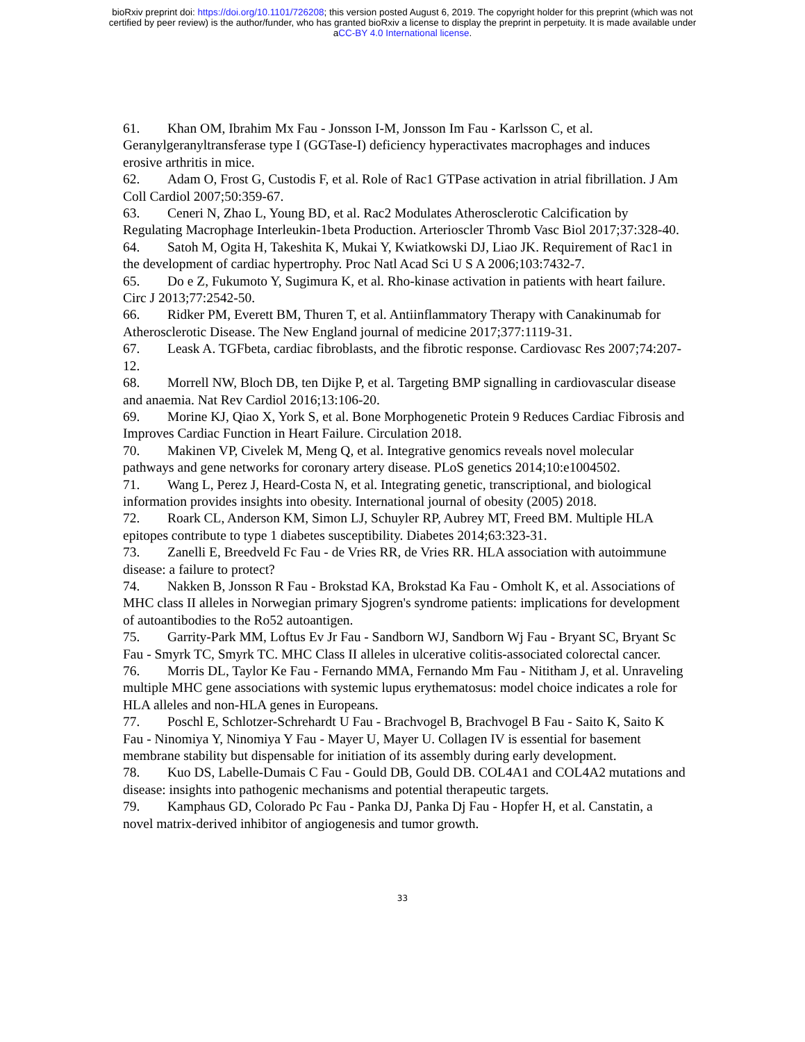bioRxiv preprint doi: https://doi.org/10.1101/726208; this version posted August 6, 2019. The copyright holder for this preprint (which was not
certified by peer review) is the author/funder, who has granted bioRxiv a license to display the preprint in perpetuity. It is made available under
aCC-BY 4.0 International license.
61. Khan OM, Ibrahim Mx Fau - Jonsson I-M, Jonsson Im Fau - Karlsson C, et al. Geranylgeranyltransferase type I (GGTase-I) deficiency hyperactivates macrophages and induces erosive arthritis in mice.
62. Adam O, Frost G, Custodis F, et al. Role of Rac1 GTPase activation in atrial fibrillation. J Am Coll Cardiol 2007;50:359-67.
63. Ceneri N, Zhao L, Young BD, et al. Rac2 Modulates Atherosclerotic Calcification by Regulating Macrophage Interleukin-1beta Production. Arterioscler Thromb Vasc Biol 2017;37:328-40.
64. Satoh M, Ogita H, Takeshita K, Mukai Y, Kwiatkowski DJ, Liao JK. Requirement of Rac1 in the development of cardiac hypertrophy. Proc Natl Acad Sci U S A 2006;103:7432-7.
65. Do e Z, Fukumoto Y, Sugimura K, et al. Rho-kinase activation in patients with heart failure. Circ J 2013;77:2542-50.
66. Ridker PM, Everett BM, Thuren T, et al. Antiinflammatory Therapy with Canakinumab for Atherosclerotic Disease. The New England journal of medicine 2017;377:1119-31.
67. Leask A. TGFbeta, cardiac fibroblasts, and the fibrotic response. Cardiovasc Res 2007;74:207-12.
68. Morrell NW, Bloch DB, ten Dijke P, et al. Targeting BMP signalling in cardiovascular disease and anaemia. Nat Rev Cardiol 2016;13:106-20.
69. Morine KJ, Qiao X, York S, et al. Bone Morphogenetic Protein 9 Reduces Cardiac Fibrosis and Improves Cardiac Function in Heart Failure. Circulation 2018.
70. Makinen VP, Civelek M, Meng Q, et al. Integrative genomics reveals novel molecular pathways and gene networks for coronary artery disease. PLoS genetics 2014;10:e1004502.
71. Wang L, Perez J, Heard-Costa N, et al. Integrating genetic, transcriptional, and biological information provides insights into obesity. International journal of obesity (2005) 2018.
72. Roark CL, Anderson KM, Simon LJ, Schuyler RP, Aubrey MT, Freed BM. Multiple HLA epitopes contribute to type 1 diabetes susceptibility. Diabetes 2014;63:323-31.
73. Zanelli E, Breedveld Fc Fau - de Vries RR, de Vries RR. HLA association with autoimmune disease: a failure to protect?
74. Nakken B, Jonsson R Fau - Brokstad KA, Brokstad Ka Fau - Omholt K, et al. Associations of MHC class II alleles in Norwegian primary Sjogren's syndrome patients: implications for development of autoantibodies to the Ro52 autoantigen.
75. Garrity-Park MM, Loftus Ev Jr Fau - Sandborn WJ, Sandborn Wj Fau - Bryant SC, Bryant Sc Fau - Smyrk TC, Smyrk TC. MHC Class II alleles in ulcerative colitis-associated colorectal cancer.
76. Morris DL, Taylor Ke Fau - Fernando MMA, Fernando Mm Fau - Nititham J, et al. Unraveling multiple MHC gene associations with systemic lupus erythematosus: model choice indicates a role for HLA alleles and non-HLA genes in Europeans.
77. Poschl E, Schlotzer-Schrehardt U Fau - Brachvogel B, Brachvogel B Fau - Saito K, Saito K Fau - Ninomiya Y, Ninomiya Y Fau - Mayer U, Mayer U. Collagen IV is essential for basement membrane stability but dispensable for initiation of its assembly during early development.
78. Kuo DS, Labelle-Dumais C Fau - Gould DB, Gould DB. COL4A1 and COL4A2 mutations and disease: insights into pathogenic mechanisms and potential therapeutic targets.
79. Kamphaus GD, Colorado Pc Fau - Panka DJ, Panka Dj Fau - Hopfer H, et al. Canstatin, a novel matrix-derived inhibitor of angiogenesis and tumor growth.
33